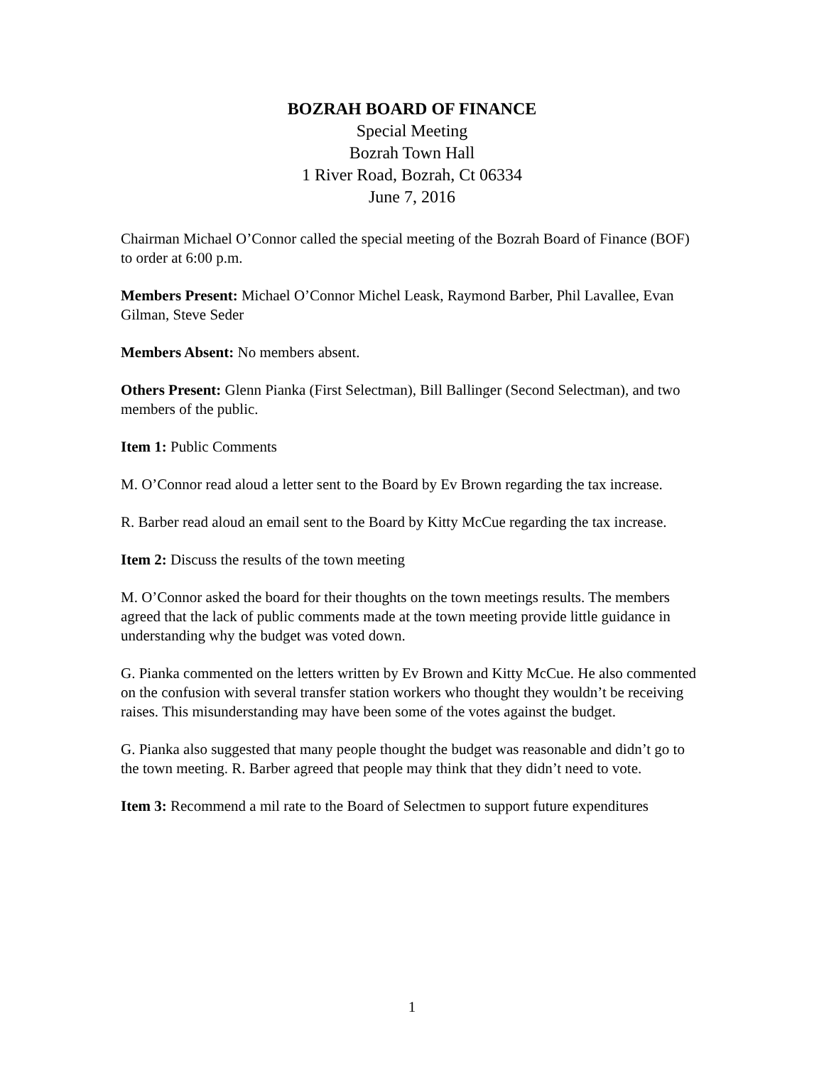BOZRAH BOARD OF FINANCE
Special Meeting
Bozrah Town Hall
1 River Road, Bozrah, Ct 06334
June 7, 2016
Chairman Michael O’Connor called the special meeting of the Bozrah Board of Finance (BOF) to order at 6:00 p.m.
Members Present: Michael O’Connor Michel Leask, Raymond Barber, Phil Lavallee, Evan Gilman, Steve Seder
Members Absent: No members absent.
Others Present: Glenn Pianka (First Selectman), Bill Ballinger (Second Selectman), and two members of the public.
Item 1: Public Comments
M. O’Connor read aloud a letter sent to the Board by Ev Brown regarding the tax increase.
R. Barber read aloud an email sent to the Board by Kitty McCue regarding the tax increase.
Item 2: Discuss the results of the town meeting
M. O’Connor asked the board for their thoughts on the town meetings results. The members agreed that the lack of public comments made at the town meeting provide little guidance in understanding why the budget was voted down.
G. Pianka commented on the letters written by Ev Brown and Kitty McCue. He also commented on the confusion with several transfer station workers who thought they wouldn’t be receiving raises. This misunderstanding may have been some of the votes against the budget.
G. Pianka also suggested that many people thought the budget was reasonable and didn’t go to the town meeting. R. Barber agreed that people may think that they didn’t need to vote.
Item 3: Recommend a mil rate to the Board of Selectmen to support future expenditures
1